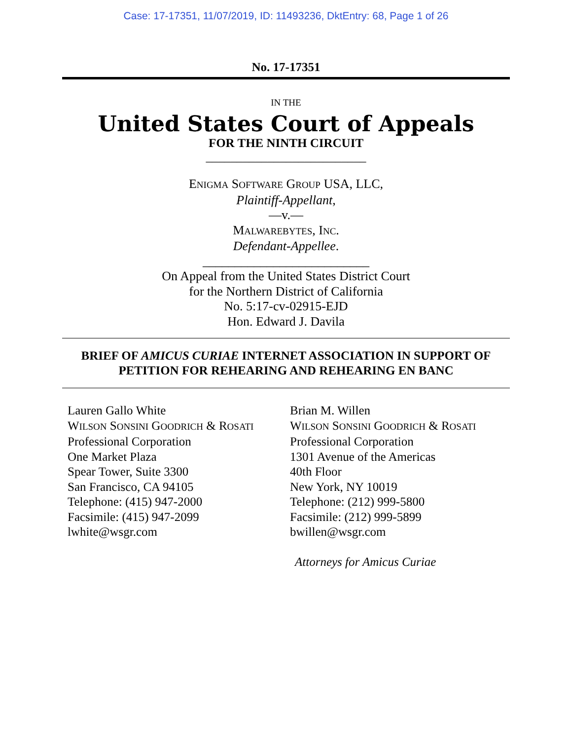Case: 17-17351, 11/07/2019, ID: 11493236, DktEntry: 68, Page 1 of 26
No. 17-17351
IN THE
United States Court of Appeals
FOR THE NINTH CIRCUIT
__________________________
ENIGMA SOFTWARE GROUP USA, LLC,
Plaintiff-Appellant,
—v.—
MALWAREBYTES, INC.
Defendant-Appellee.
__________________________
On Appeal from the United States District Court
for the Northern District of California
No. 5:17-cv-02915-EJD
Hon. Edward J. Davila
BRIEF OF AMICUS CURIAE INTERNET ASSOCIATION IN SUPPORT OF
PETITION FOR REHEARING AND REHEARING EN BANC
Lauren Gallo White
WILSON SONSINI GOODRICH & ROSATI
Professional Corporation
One Market Plaza
Spear Tower, Suite 3300
San Francisco, CA 94105
Telephone: (415) 947-2000
Facsimile: (415) 947-2099
lwhite@wsgr.com
Brian M. Willen
WILSON SONSINI GOODRICH & ROSATI
Professional Corporation
1301 Avenue of the Americas
40th Floor
New York, NY 10019
Telephone: (212) 999-5800
Facsimile: (212) 999-5899
bwillen@wsgr.com
Attorneys for Amicus Curiae